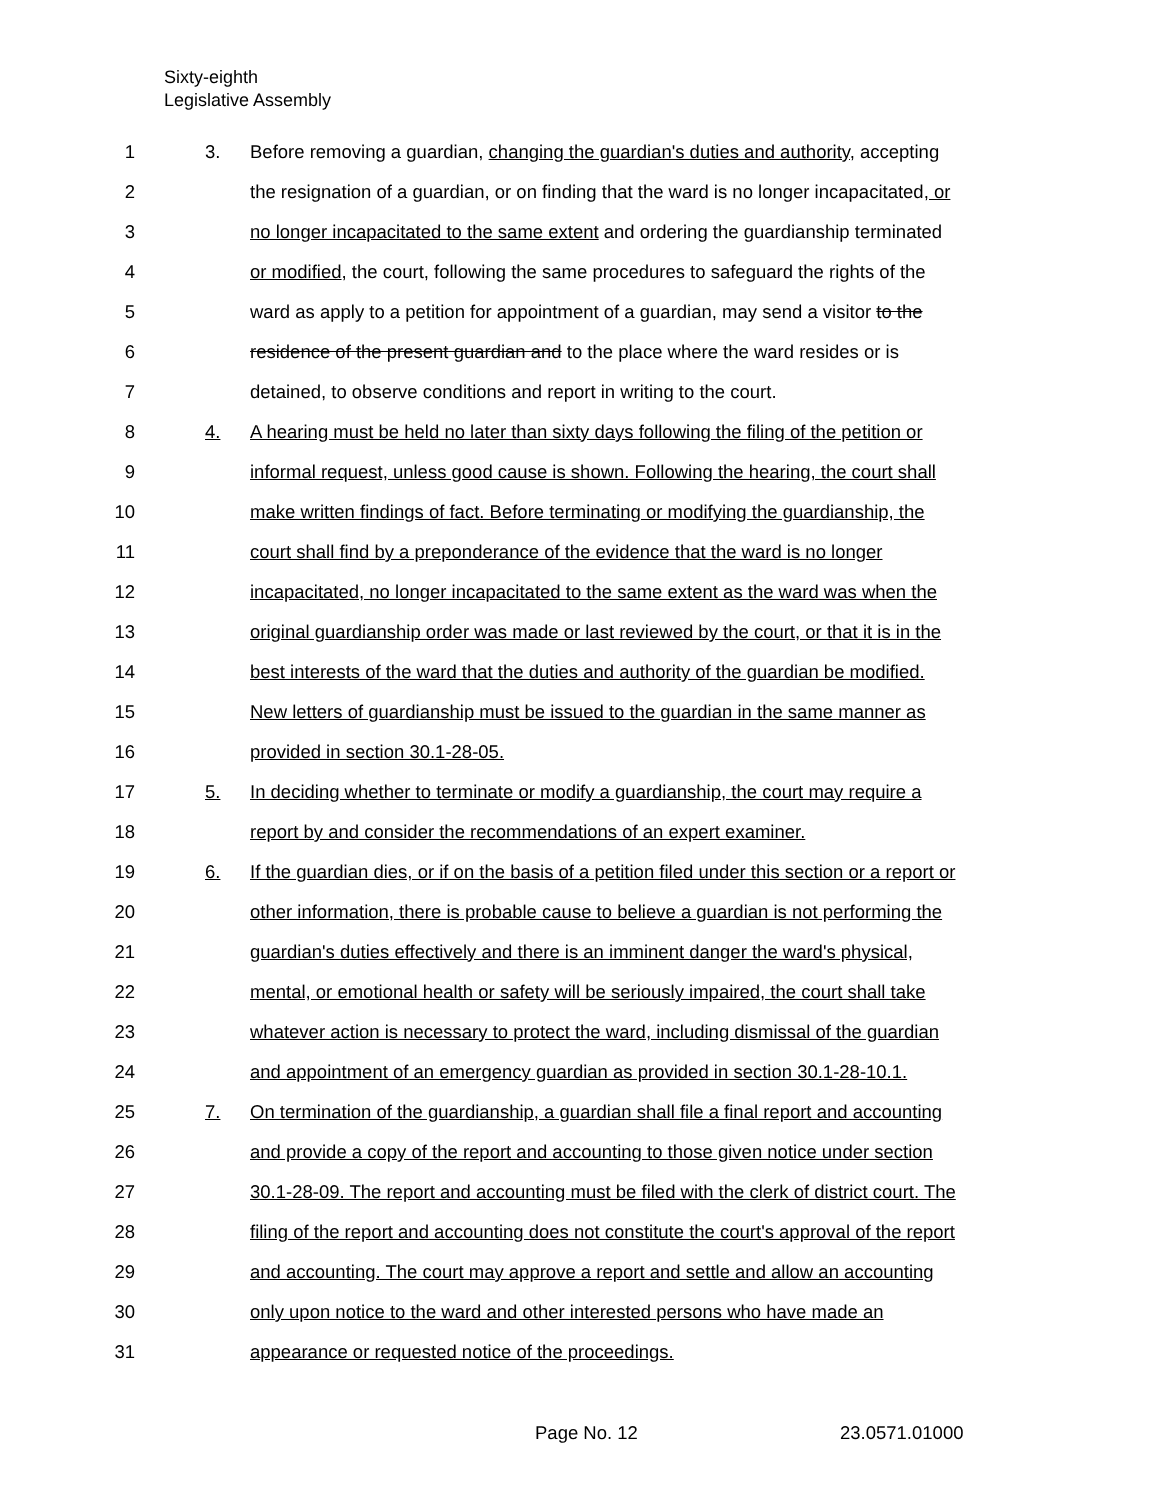Sixty-eighth
Legislative Assembly
1 3. Before removing a guardian, changing the guardian's duties and authority, accepting
2 the resignation of a guardian, or on finding that the ward is no longer incapacitated, or
3 no longer incapacitated to the same extent and ordering the guardianship terminated
4 or modified, the court, following the same procedures to safeguard the rights of the
5 ward as apply to a petition for appointment of a guardian, may send a visitor to the
6 residence of the present guardian and to the place where the ward resides or is
7 detained, to observe conditions and report in writing to the court.
8 4. A hearing must be held no later than sixty days following the filing of the petition or
9 informal request, unless good cause is shown. Following the hearing, the court shall
10 make written findings of fact. Before terminating or modifying the guardianship, the
11 court shall find by a preponderance of the evidence that the ward is no longer
12 incapacitated, no longer incapacitated to the same extent as the ward was when the
13 original guardianship order was made or last reviewed by the court, or that it is in the
14 best interests of the ward that the duties and authority of the guardian be modified.
15 New letters of guardianship must be issued to the guardian in the same manner as
16 provided in section 30.1-28-05.
17 5. In deciding whether to terminate or modify a guardianship, the court may require a
18 report by and consider the recommendations of an expert examiner.
19 6. If the guardian dies, or if on the basis of a petition filed under this section or a report or
20 other information, there is probable cause to believe a guardian is not performing the
21 guardian's duties effectively and there is an imminent danger the ward's physical,
22 mental, or emotional health or safety will be seriously impaired, the court shall take
23 whatever action is necessary to protect the ward, including dismissal of the guardian
24 and appointment of an emergency guardian as provided in section 30.1-28-10.1.
25 7. On termination of the guardianship, a guardian shall file a final report and accounting
26 and provide a copy of the report and accounting to those given notice under section
27 30.1-28-09. The report and accounting must be filed with the clerk of district court. The
28 filing of the report and accounting does not constitute the court's approval of the report
29 and accounting. The court may approve a report and settle and allow an accounting
30 only upon notice to the ward and other interested persons who have made an
31 appearance or requested notice of the proceedings.
Page No. 12 23.0571.01000